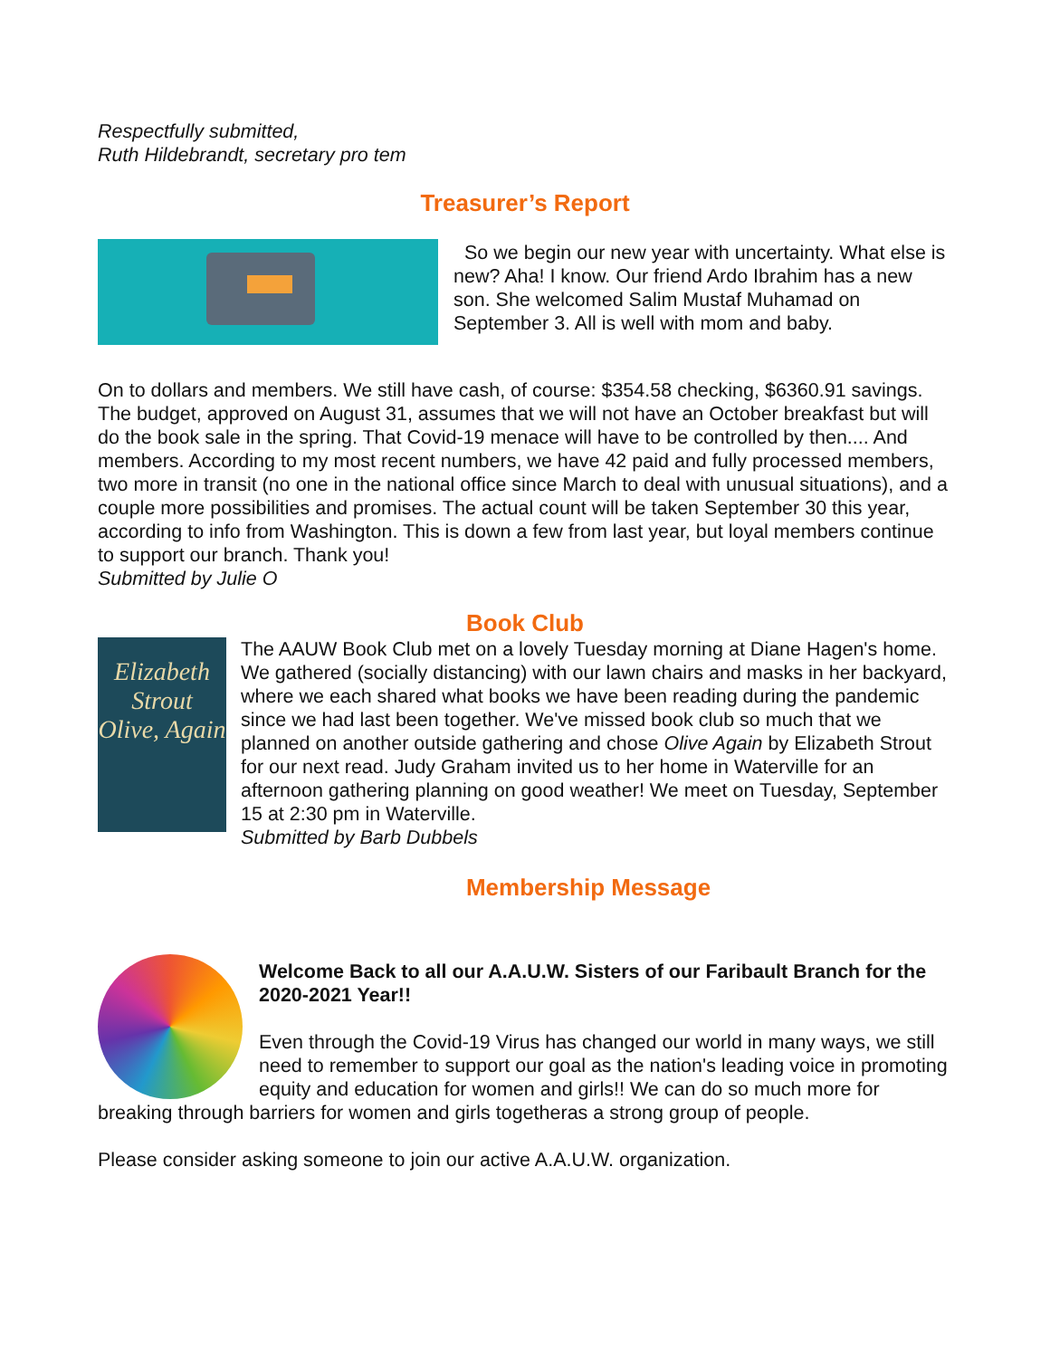Respectfully submitted,
Ruth Hildebrandt, secretary pro tem
Treasurer’s Report
So we begin our new year with uncertainty. What else is new? Aha! I know. Our friend Ardo Ibrahim has a new son. She welcomed Salim Mustaf Muhamad on September 3. All is well with mom and baby.
On to dollars and members. We still have cash, of course: $354.58 checking, $6360.91 savings. The budget, approved on August 31, assumes that we will not have an October breakfast but will do the book sale in the spring. That Covid-19 menace will have to be controlled by then.... And members. According to my most recent numbers, we have 42 paid and fully processed members, two more in transit (no one in the national office since March to deal with unusual situations), and a couple more possibilities and promises. The actual count will be taken September 30 this year, according to info from Washington. This is down a few from last year, but loyal members continue to support our branch. Thank you!
Submitted by Julie O
Book Club
Elizabeth Strout
Olive, Again
The AAUW Book Club met on a lovely Tuesday morning at Diane Hagen's home. We gathered (socially distancing) with our lawn chairs and masks in her backyard, where we each shared what books we have been reading during the pandemic since we had last been together. We've missed book club so much that we planned on another outside gathering and chose Olive Again by Elizabeth Strout for our next read. Judy Graham invited us to her home in Waterville for an afternoon gathering planning on good weather! We meet on Tuesday, September 15 at 2:30 pm in Waterville.
Submitted by Barb Dubbels
Membership Message
Welcome Back to all our A.A.U.W. Sisters of our Faribault Branch for the 2020-2021 Year!!
Even through the Covid-19 Virus has changed our world in many ways, we still need to remember to support our goal as the nation's leading voice in promoting equity and education for women and girls!! We can do so much more for breaking through barriers for women and girls togetheras a strong group of people.
Please consider asking someone to join our active A.A.U.W. organization.